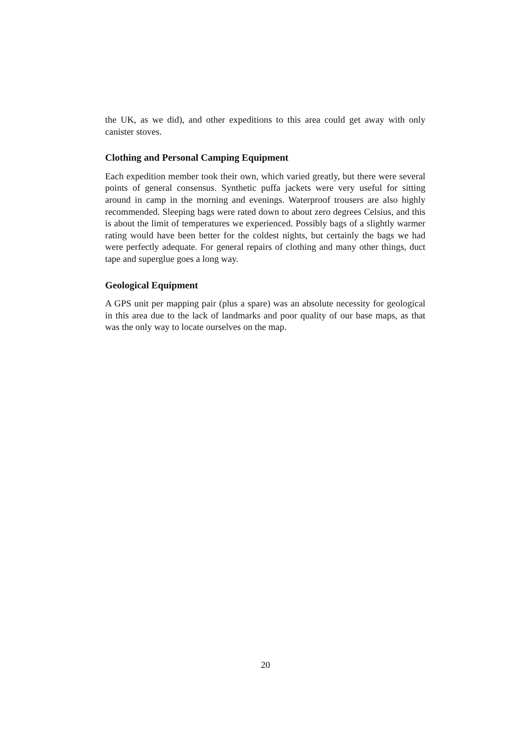the UK, as we did), and other expeditions to this area could get away with only canister stoves.
Clothing and Personal Camping Equipment
Each expedition member took their own, which varied greatly, but there were several points of general consensus. Synthetic puffa jackets were very useful for sitting around in camp in the morning and evenings. Waterproof trousers are also highly recommended. Sleeping bags were rated down to about zero degrees Celsius, and this is about the limit of temperatures we experienced. Possibly bags of a slightly warmer rating would have been better for the coldest nights, but certainly the bags we had were perfectly adequate. For general repairs of clothing and many other things, duct tape and superglue goes a long way.
Geological Equipment
A GPS unit per mapping pair (plus a spare) was an absolute necessity for geological in this area due to the lack of landmarks and poor quality of our base maps, as that was the only way to locate ourselves on the map.
20